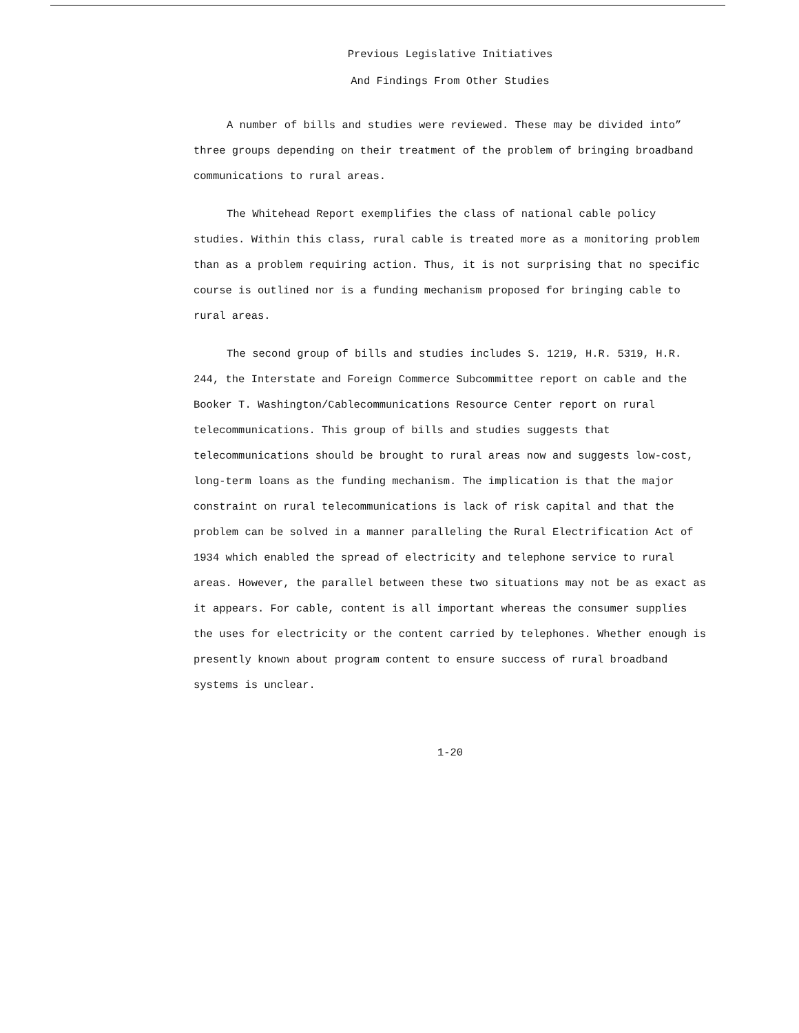Previous Legislative Initiatives
And Findings From Other Studies
A number of bills and studies were reviewed. These may be divided into” three groups depending on their treatment of the problem of bringing broadband communications to rural areas.
The Whitehead Report exemplifies the class of national cable policy studies. Within this class, rural cable is treated more as a monitoring problem than as a problem requiring action. Thus, it is not surprising that no specific course is outlined nor is a funding mechanism proposed for bringing cable to rural areas.
The second group of bills and studies includes S. 1219, H.R. 5319, H.R. 244, the Interstate and Foreign Commerce Subcommittee report on cable and the Booker T. Washington/Cablecommunications Resource Center report on rural telecommunications. This group of bills and studies suggests that telecommunications should be brought to rural areas now and suggests low-cost, long-term loans as the funding mechanism. The implication is that the major constraint on rural telecommunications is lack of risk capital and that the problem can be solved in a manner paralleling the Rural Electrification Act of 1934 which enabled the spread of electricity and telephone service to rural areas. However, the parallel between these two situations may not be as exact as it appears. For cable, content is all important whereas the consumer supplies the uses for electricity or the content carried by telephones. Whether enough is presently known about program content to ensure success of rural broadband systems is unclear.
1-20